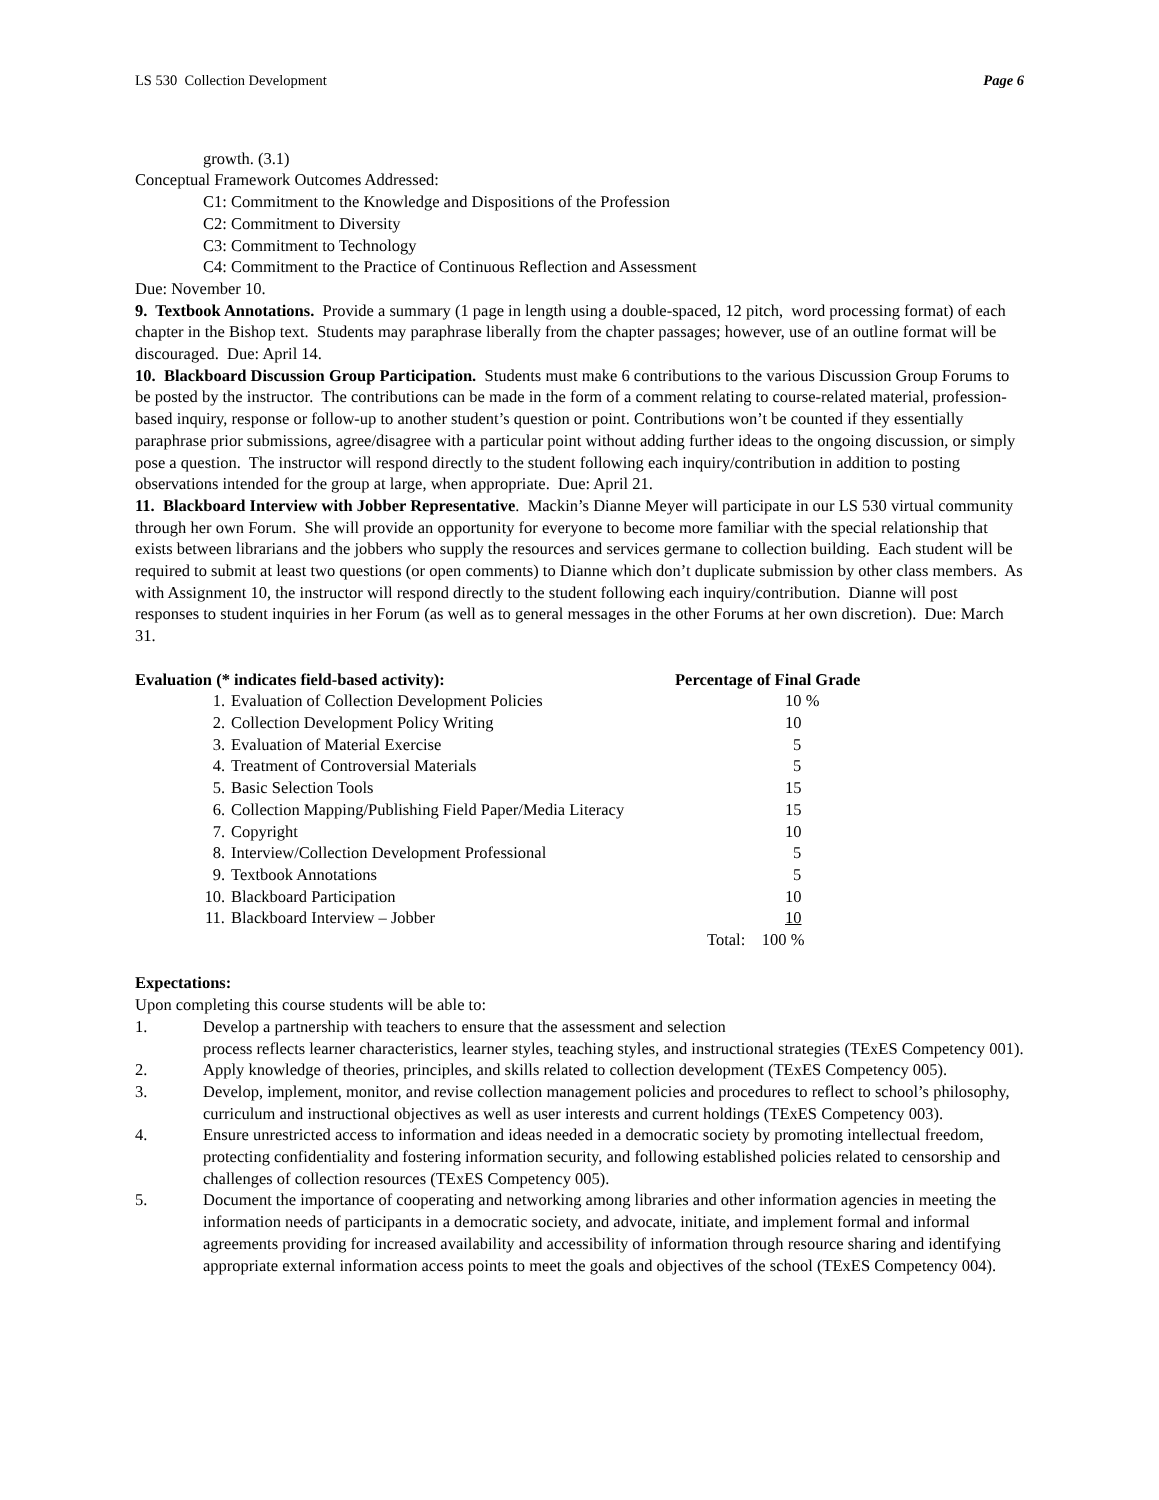LS 530 Collection Development Page 6
growth. (3.1)
Conceptual Framework Outcomes Addressed:
C1: Commitment to the Knowledge and Dispositions of the Profession
C2: Commitment to Diversity
C3: Commitment to Technology
C4: Commitment to the Practice of Continuous Reflection and Assessment
Due: November 10.
9. Textbook Annotations. Provide a summary (1 page in length using a double-spaced, 12 pitch, word processing format) of each chapter in the Bishop text. Students may paraphrase liberally from the chapter passages; however, use of an outline format will be discouraged. Due: April 14.
10. Blackboard Discussion Group Participation. Students must make 6 contributions to the various Discussion Group Forums to be posted by the instructor. The contributions can be made in the form of a comment relating to course-related material, profession-based inquiry, response or follow-up to another student’s question or point. Contributions won’t be counted if they essentially paraphrase prior submissions, agree/disagree with a particular point without adding further ideas to the ongoing discussion, or simply pose a question. The instructor will respond directly to the student following each inquiry/contribution in addition to posting observations intended for the group at large, when appropriate. Due: April 21.
11. Blackboard Interview with Jobber Representative. Mackin’s Dianne Meyer will participate in our LS 530 virtual community through her own Forum. She will provide an opportunity for everyone to become more familiar with the special relationship that exists between librarians and the jobbers who supply the resources and services germane to collection building. Each student will be required to submit at least two questions (or open comments) to Dianne which don’t duplicate submission by other class members. As with Assignment 10, the instructor will respond directly to the student following each inquiry/contribution. Dianne will post responses to student inquiries in her Forum (as well as to general messages in the other Forums at her own discretion). Due: March 31.
| Evaluation (* indicates field-based activity): | | Percentage of Final Grade | |
| --- | --- | --- | --- |
| 1. | Evaluation of Collection Development Policies | | 10 % |
| 2. | Collection Development Policy Writing | | 10 |
| 3. | Evaluation of Material Exercise | | 5 |
| 4. | Treatment of Controversial Materials | | 5 |
| 5. | Basic Selection Tools | | 15 |
| 6. | Collection Mapping/Publishing Field Paper/Media Literacy | | 15 |
| 7. | Copyright | | 10 |
| 8. | Interview/Collection Development Professional | | 5 |
| 9. | Textbook Annotations | | 5 |
| 10. | Blackboard Participation | | 10 |
| 11. | Blackboard Interview – Jobber | | 10 |
| | | | Total: 100 % |
Expectations:
Upon completing this course students will be able to:
| 1. | Develop a partnership with teachers to ensure that the assessment and selection process reflects learner characteristics, learner styles, teaching styles, and instructional strategies (TExES Competency 001). |
| 2. | Apply knowledge of theories, principles, and skills related to collection development (TExES Competency 005). |
| 3. | Develop, implement, monitor, and revise collection management policies and procedures to reflect to school’s philosophy, curriculum and instructional objectives as well as user interests and current holdings (TExES Competency 003). |
| 4. | Ensure unrestricted access to information and ideas needed in a democratic society by promoting intellectual freedom, protecting confidentiality and fostering information security, and following established policies related to censorship and challenges of collection resources (TExES Competency 005). |
| 5. | Document the importance of cooperating and networking among libraries and other information agencies in meeting the information needs of participants in a democratic society, and advocate, initiate, and implement formal and informal agreements providing for increased availability and accessibility of information through resource sharing and identifying appropriate external information access points to meet the goals and objectives of the school (TExES Competency 004). |